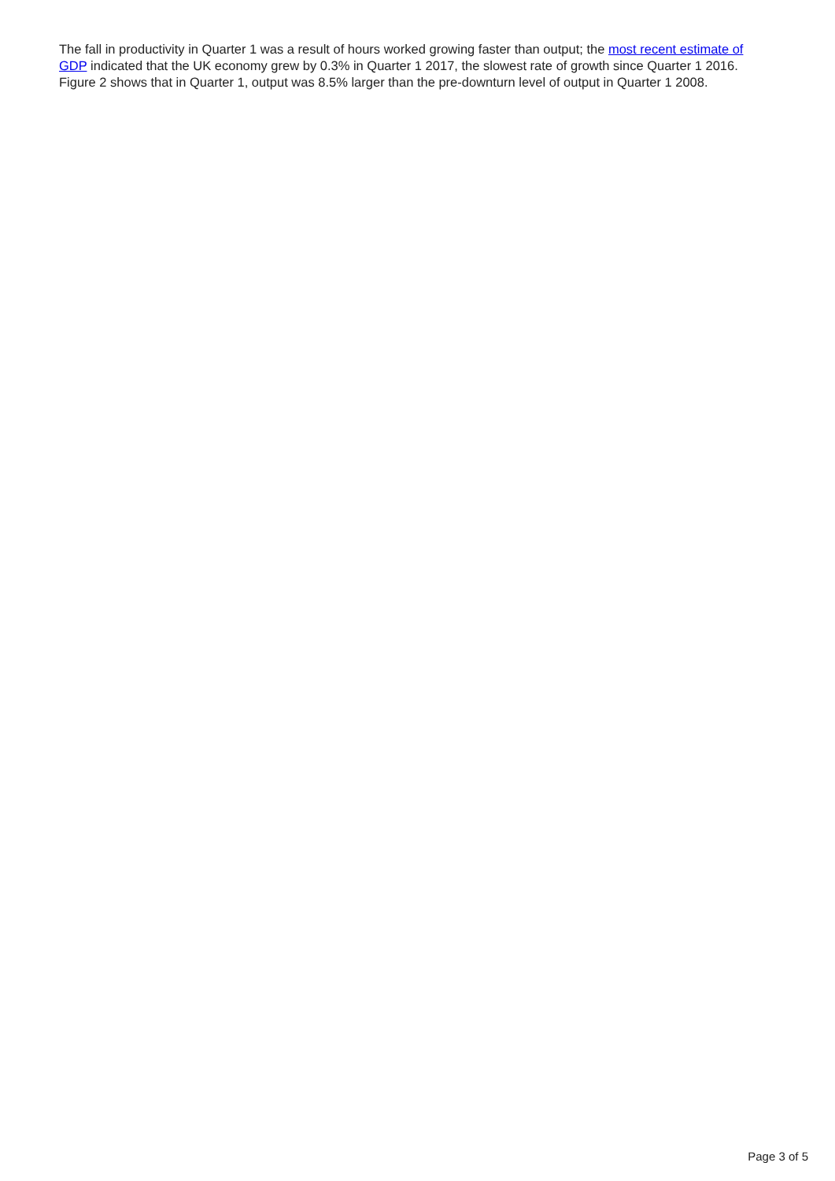The fall in productivity in Quarter 1 was a result of hours worked growing faster than output; the most recent estimate of GDP indicated that the UK economy grew by 0.3% in Quarter 1 2017, the slowest rate of growth since Quarter 1 2016. Figure 2 shows that in Quarter 1, output was 8.5% larger than the pre-downturn level of output in Quarter 1 2008.
Page 3 of 5